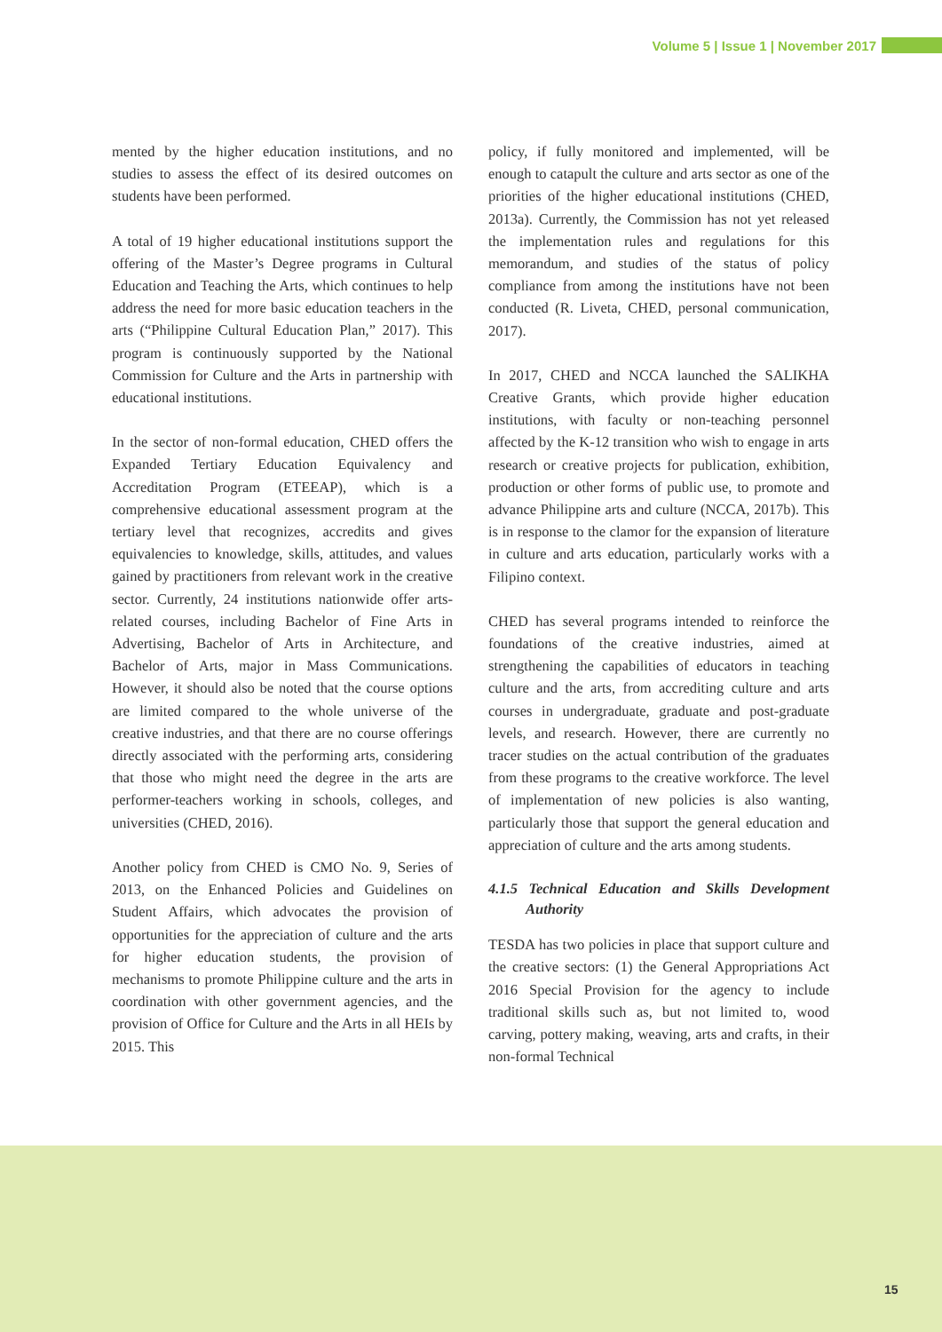Volume 5 | Issue 1 | November 2017
mented by the higher education institutions, and no studies to assess the effect of its desired outcomes on students have been performed.
A total of 19 higher educational institutions support the offering of the Master’s Degree programs in Cultural Education and Teaching the Arts, which continues to help address the need for more basic education teachers in the arts (“Philippine Cultural Education Plan,” 2017). This program is continuously supported by the National Commission for Culture and the Arts in partnership with educational institutions.
In the sector of non-formal education, CHED offers the Expanded Tertiary Education Equivalency and Accreditation Program (ETEEAP), which is a comprehensive educational assessment program at the tertiary level that recognizes, accredits and gives equivalencies to knowledge, skills, attitudes, and values gained by practitioners from relevant work in the creative sector. Currently, 24 institutions nationwide offer arts-related courses, including Bachelor of Fine Arts in Advertising, Bachelor of Arts in Architecture, and Bachelor of Arts, major in Mass Communications. However, it should also be noted that the course options are limited compared to the whole universe of the creative industries, and that there are no course offerings directly associated with the performing arts, considering that those who might need the degree in the arts are performer-teachers working in schools, colleges, and universities (CHED, 2016).
Another policy from CHED is CMO No. 9, Series of 2013, on the Enhanced Policies and Guidelines on Student Affairs, which advocates the provision of opportunities for the appreciation of culture and the arts for higher education students, the provision of mechanisms to promote Philippine culture and the arts in coordination with other government agencies, and the provision of Office for Culture and the Arts in all HEIs by 2015. This
policy, if fully monitored and implemented, will be enough to catapult the culture and arts sector as one of the priorities of the higher educational institutions (CHED, 2013a). Currently, the Commission has not yet released the implementation rules and regulations for this memorandum, and studies of the status of policy compliance from among the institutions have not been conducted (R. Liveta, CHED, personal communication, 2017).
In 2017, CHED and NCCA launched the SALIKHA Creative Grants, which provide higher education institutions, with faculty or non-teaching personnel affected by the K-12 transition who wish to engage in arts research or creative projects for publication, exhibition, production or other forms of public use, to promote and advance Philippine arts and culture (NCCA, 2017b). This is in response to the clamor for the expansion of literature in culture and arts education, particularly works with a Filipino context.
CHED has several programs intended to reinforce the foundations of the creative industries, aimed at strengthening the capabilities of educators in teaching culture and the arts, from accrediting culture and arts courses in undergraduate, graduate and post-graduate levels, and research. However, there are currently no tracer studies on the actual contribution of the graduates from these programs to the creative workforce. The level of implementation of new policies is also wanting, particularly those that support the general education and appreciation of culture and the arts among students.
4.1.5 Technical Education and Skills Development Authority
TESDA has two policies in place that support culture and the creative sectors: (1) the General Appropriations Act 2016 Special Provision for the agency to include traditional skills such as, but not limited to, wood carving, pottery making, weaving, arts and crafts, in their non-formal Technical
15